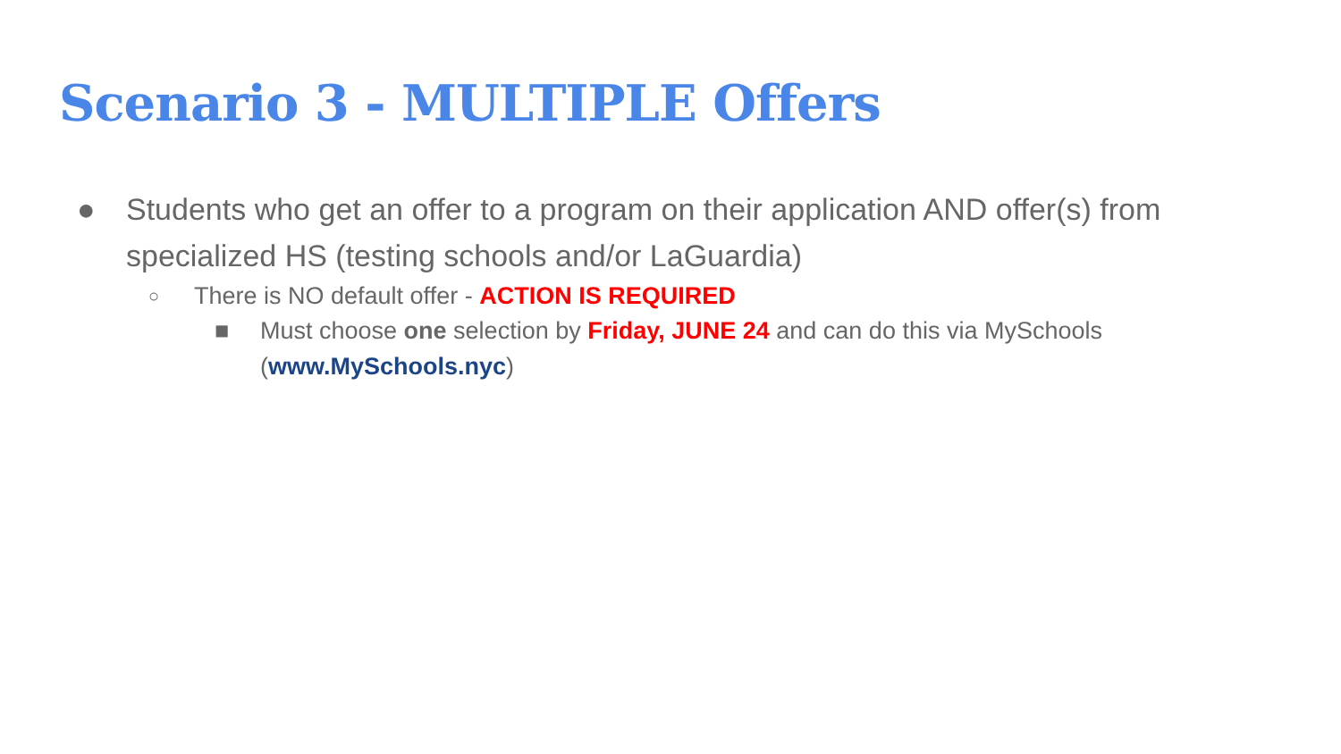Scenario 3 - MULTIPLE Offers
● Students who get an offer to a program on their application AND offer(s) from specialized HS (testing schools and/or LaGuardia)
○
There is NO default offer - ACTION IS REQUIRED
■ Must choose one selection by Friday, JUNE 24 and can do this via MySchools (www.MySchools.nyc)